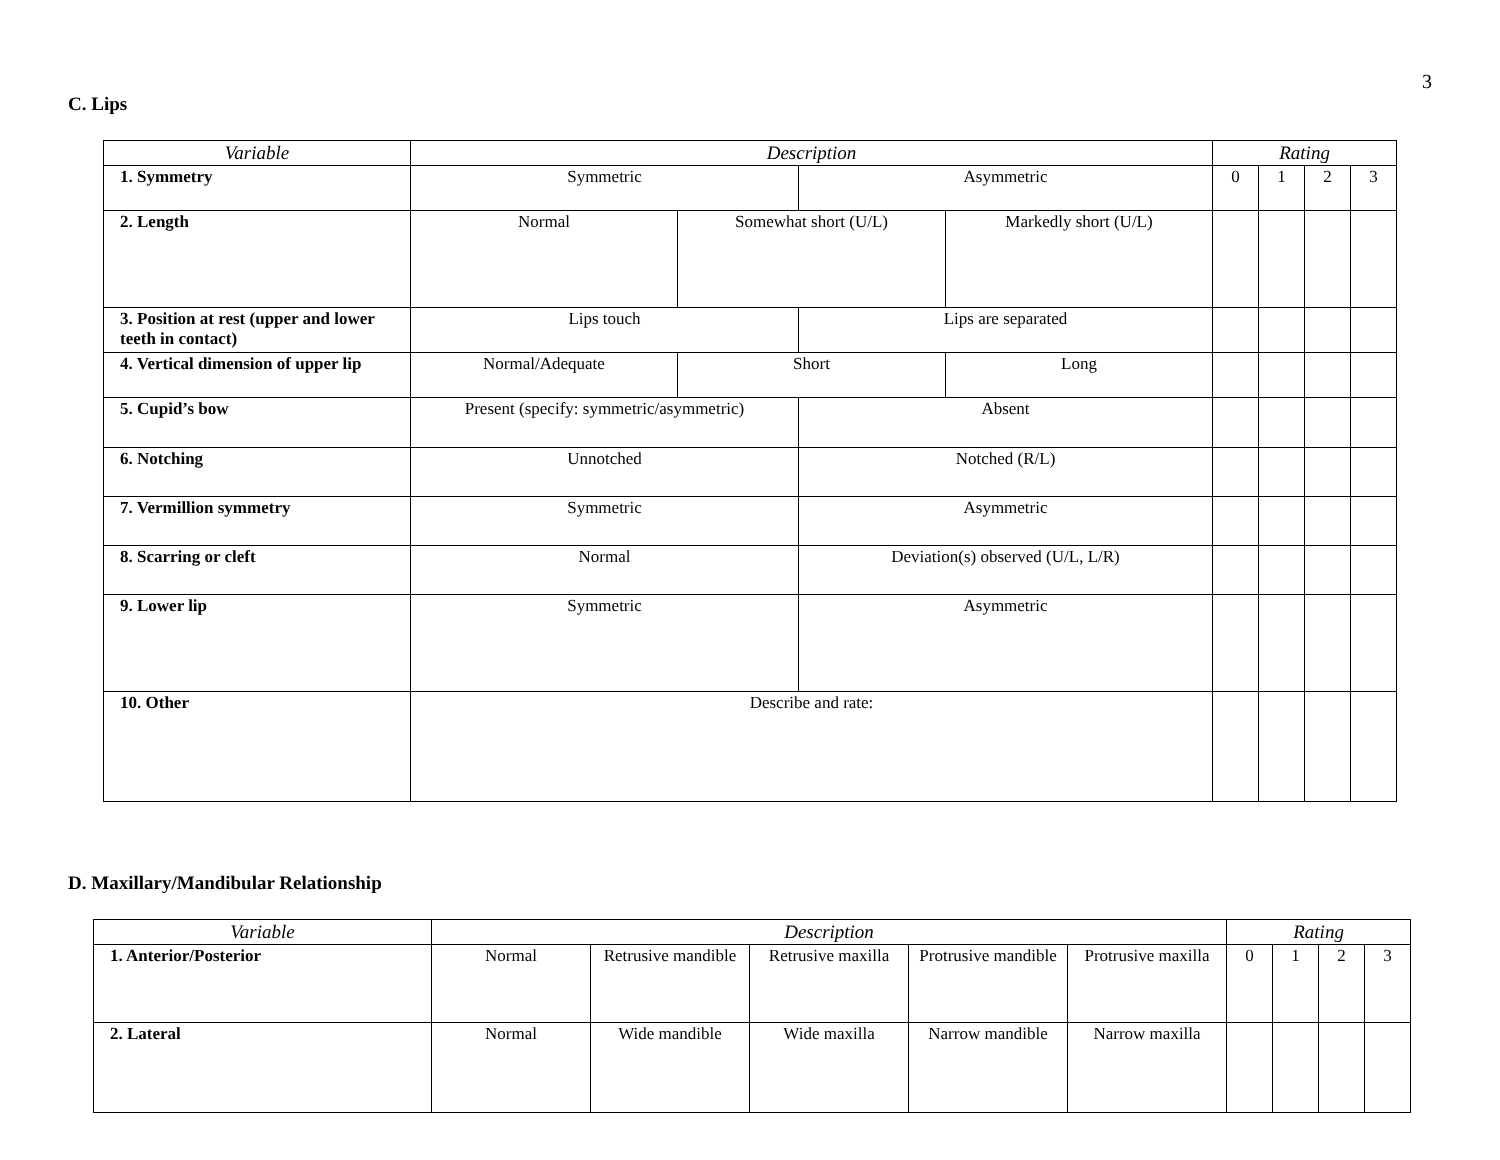3
C. Lips
| Variable | Description | | | | Rating | | | |
| --- | --- | --- | --- | --- | --- | --- | --- | --- |
| 1. Symmetry | Symmetric | | Asymmetric | | 0 | 1 | 2 | 3 |
| 2. Length | Normal | Somewhat short (U/L) | | Markedly short (U/L) | | | | |
| 3. Position at rest (upper and lower teeth in contact) | Lips touch | | Lips are separated | | | | | |
| 4. Vertical dimension of upper lip | Normal/Adequate | Short | | Long | | | | |
| 5. Cupid’s bow | Present (specify: symmetric/asymmetric) | | Absent | | | | | |
| 6. Notching | Unnotched | | Notched (R/L) | | | | | |
| 7. Vermillion symmetry | Symmetric | | Asymmetric | | | | | |
| 8. Scarring or cleft | Normal | | Deviation(s) observed (U/L, L/R) | | | | | |
| 9. Lower lip | Symmetric | | Asymmetric | | | | | |
| 10. Other | Describe and rate: | | | | | | | |
D. Maxillary/Mandibular Relationship
| Variable | Description | | | | | Rating | | | |
| --- | --- | --- | --- | --- | --- | --- | --- | --- | --- |
| 1. Anterior/Posterior | Normal | Retrusive mandible | Retrusive maxilla | Protrusive mandible | Protrusive maxilla | 0 | 1 | 2 | 3 |
| 2. Lateral | Normal | Wide mandible | Wide maxilla | Narrow mandible | Narrow maxilla | | | | |